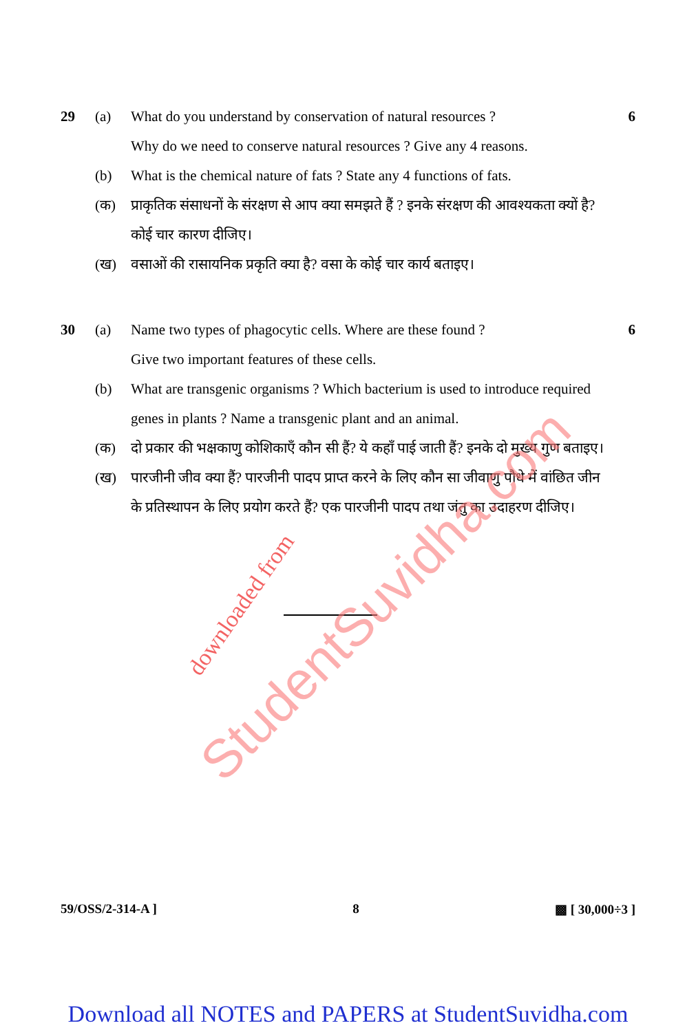29 (a) What do you understand by conservation of natural resources ?
Why do we need to conserve natural resources ? Give any 4 reasons.
6
(b) What is the chemical nature of fats ? State any 4 functions of fats.
(क) प्राकृतिक संसाधनों के संरक्षण से आप क्या समझते हैं ? इनके संरक्षण की आवश्यकता क्यों है? कोई चार कारण दीजिए।
(ख) वसाओं की रासायनिक प्रकृति क्या है? वसा के कोई चार कार्य बताइए।
30 (a) Name two types of phagocytic cells. Where are these found ?
Give two important features of these cells.
6
(b) What are transgenic organisms ? Which bacterium is used to introduce required genes in plants ? Name a transgenic plant and an animal.
(क) दो प्रकार की भक्षकाणु कोशिकाएँ कौन सी हैं? ये कहाँ पाई जाती हैं? इनके दो मुख्य गुण बताइए।
(ख) पारजीनी जीव क्या हैं? पारजीनी पादप प्राप्त करने के लिए कौन सा जीवाणु पौधे में वांछित जीन के प्रतिस्थापन के लिए प्रयोग करते हैं? एक पारजीनी पादप तथा जंतु का उदाहरण दीजिए।
StudentSuvidha.com downloaded from
59/OSS/2-314-A ] 8 ▩ [ 30,000÷3 ]
Download all NOTES and PAPERS at StudentSuvidha.com